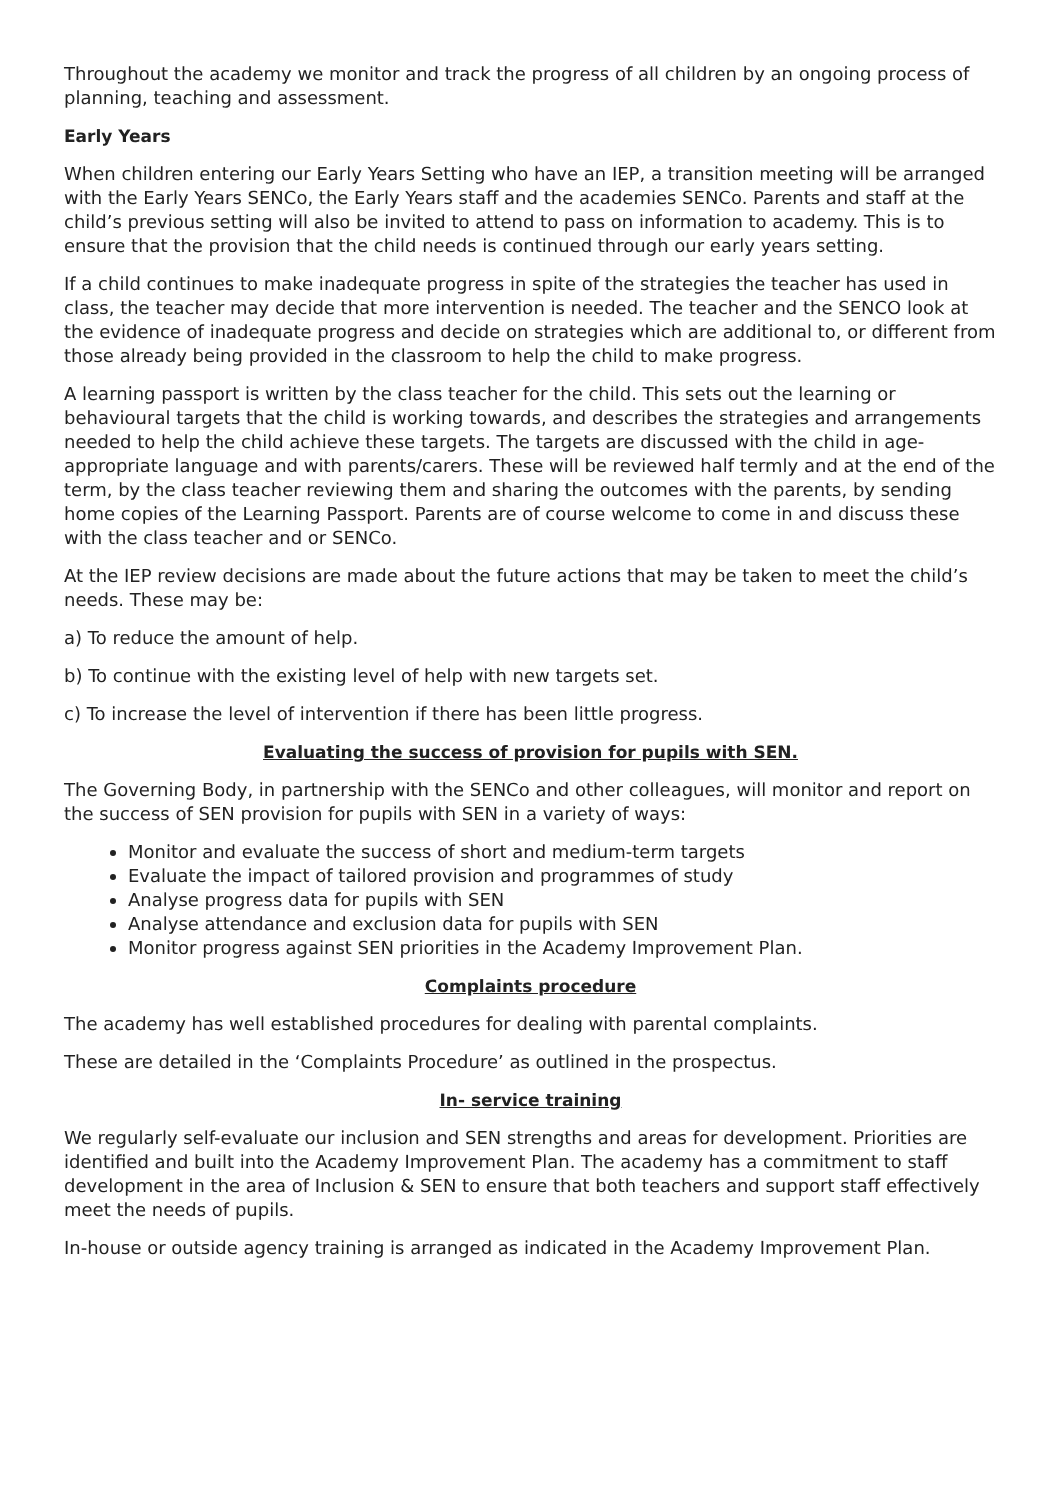Throughout the academy we monitor and track the progress of all children by an ongoing process of planning, teaching and assessment.
Early Years
When children entering our Early Years Setting who have an IEP, a transition meeting will be arranged with the Early Years SENCo, the Early Years staff and the academies SENCo. Parents and staff at the child’s previous setting will also be invited to attend to pass on information to academy. This is to ensure that the provision that the child needs is continued through our early years setting.
If a child continues to make inadequate progress in spite of the strategies the teacher has used in class, the teacher may decide that more intervention is needed. The teacher and the SENCO look at the evidence of inadequate progress and decide on strategies which are additional to, or different from those already being provided in the classroom to help the child to make progress.
A learning passport is written by the class teacher for the child. This sets out the learning or behavioural targets that the child is working towards, and describes the strategies and arrangements needed to help the child achieve these targets. The targets are discussed with the child in age-appropriate language and with parents/carers. These will be reviewed half termly and at the end of the term, by the class teacher reviewing them and sharing the outcomes with the parents, by sending home copies of the Learning Passport. Parents are of course welcome to come in and discuss these with the class teacher and or SENCo.
At the IEP review decisions are made about the future actions that may be taken to meet the child’s needs. These may be:
a) To reduce the amount of help.
b) To continue with the existing level of help with new targets set.
c) To increase the level of intervention if there has been little progress.
Evaluating the success of provision for pupils with SEN.
The Governing Body, in partnership with the SENCo and other colleagues, will monitor and report on the success of SEN provision for pupils with SEN in a variety of ways:
Monitor and evaluate the success of short and medium-term targets
Evaluate the impact of tailored provision and programmes of study
Analyse progress data for pupils with SEN
Analyse attendance and exclusion data for pupils with SEN
Monitor progress against SEN priorities in the Academy Improvement Plan.
Complaints procedure
The academy has well established procedures for dealing with parental complaints.
These are detailed in the ‘Complaints Procedure’ as outlined in the prospectus.
In- service training
We regularly self-evaluate our inclusion and SEN strengths and areas for development. Priorities are identified and built into the Academy Improvement Plan. The academy has a commitment to staff development in the area of Inclusion & SEN to ensure that both teachers and support staff effectively meet the needs of pupils.
In-house or outside agency training is arranged as indicated in the Academy Improvement Plan.